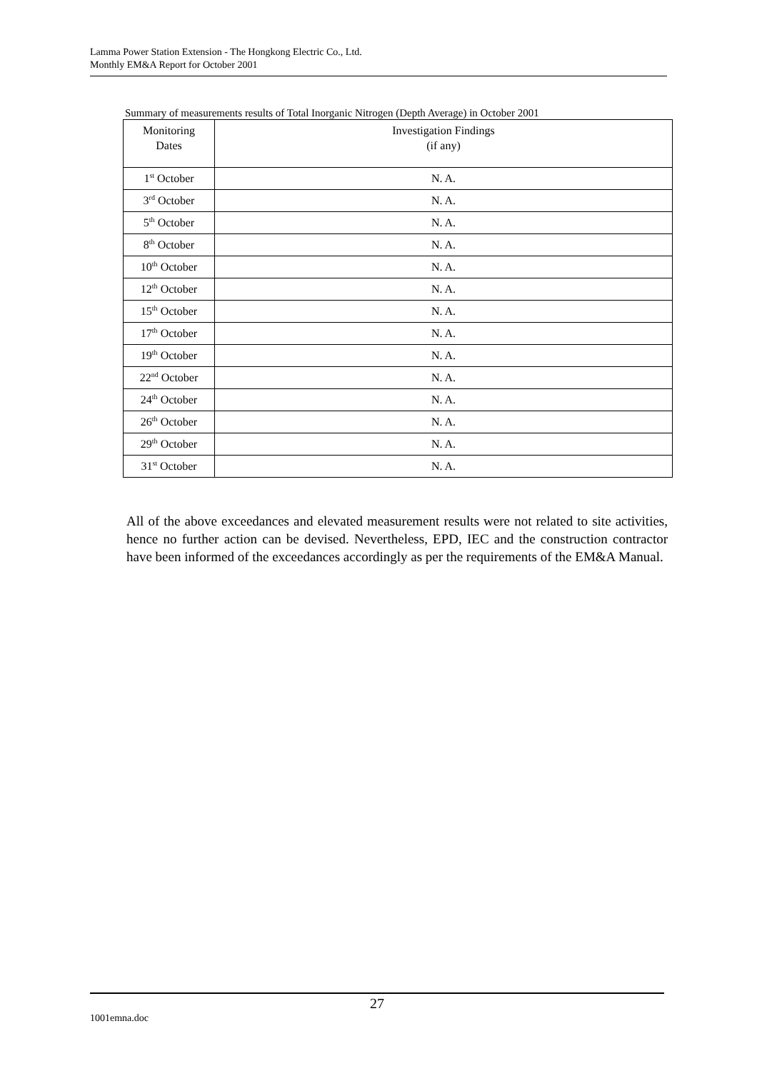Lamma Power Station Extension - The Hongkong Electric Co., Ltd.
Monthly EM&A Report for October 2001
Summary of measurements results of Total Inorganic Nitrogen (Depth Average) in October 2001
| Monitoring Dates | Investigation Findings (if any) |
| --- | --- |
| 1<sup>st</sup> October | N. A. |
| 3<sup>rd</sup> October | N. A. |
| 5<sup>th</sup> October | N. A. |
| 8<sup>th</sup> October | N. A. |
| 10<sup>th</sup> October | N. A. |
| 12<sup>th</sup> October | N. A. |
| 15<sup>th</sup> October | N. A. |
| 17<sup>th</sup> October | N. A. |
| 19<sup>th</sup> October | N. A. |
| 22<sup>nd</sup> October | N. A. |
| 24<sup>th</sup> October | N. A. |
| 26<sup>th</sup> October | N. A. |
| 29<sup>th</sup> October | N. A. |
| 31<sup>st</sup> October | N. A. |
All of the above exceedances and elevated measurement results were not related to site activities, hence no further action can be devised. Nevertheless, EPD, IEC and the construction contractor have been informed of the exceedances accordingly as per the requirements of the EM&A Manual.
27
1001emna.doc